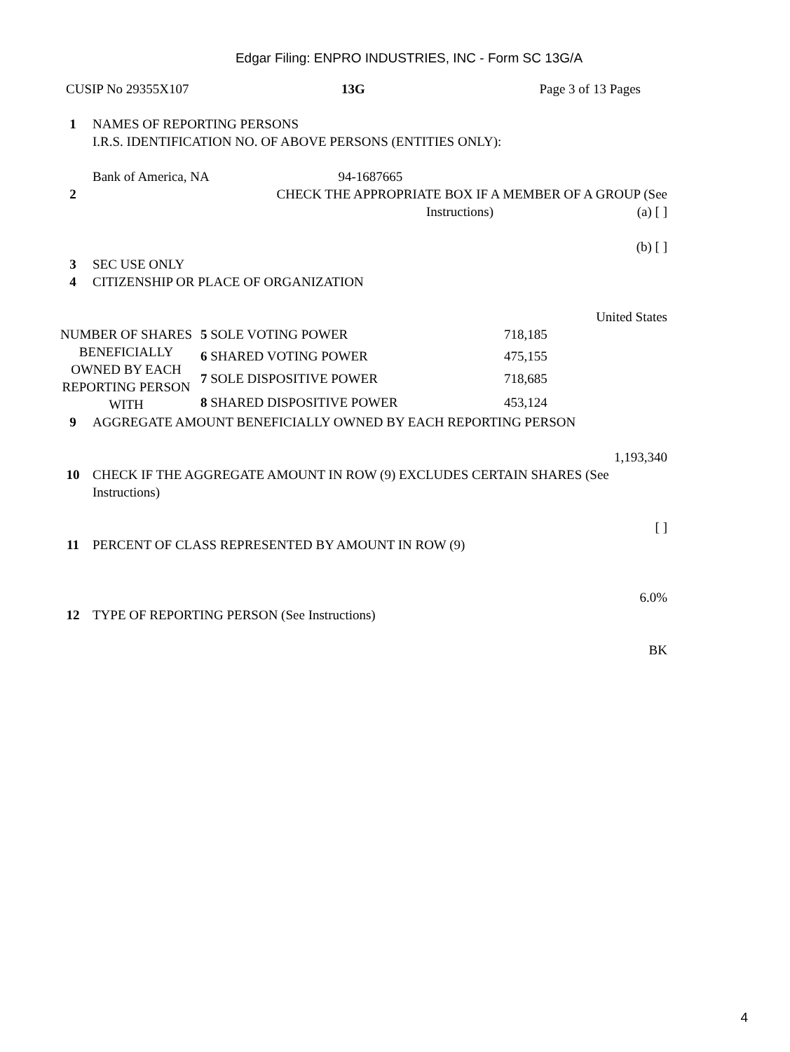Edgar Filing: ENPRO INDUSTRIES, INC - Form SC 13G/A
CUSIP No 29355X107 13G Page 3 of 13 Pages
| 1 | NAMES OF REPORTING PERSONS I.R.S. IDENTIFICATION NO. OF ABOVE PERSONS (ENTITIES ONLY): Bank of America, NA 94-1687665 |
| 2 | CHECK THE APPROPRIATE BOX IF A MEMBER OF A GROUP (See Instructions) (a) [ ] (b) [ ] |
| 3 | SEC USE ONLY |
| 4 | CITIZENSHIP OR PLACE OF ORGANIZATION United States |
| NUMBER OF SHARES BENEFICIALLY OWNED BY EACH REPORTING PERSON WITH | 5 SOLE VOTING POWER | 718,185 |
| | 6 SHARED VOTING POWER | 475,155 |
| | 7 SOLE DISPOSITIVE POWER | 718,685 |
| | 8 SHARED DISPOSITIVE POWER | 453,124 |
| 9 | AGGREGATE AMOUNT BENEFICIALLY OWNED BY EACH REPORTING PERSON 1,193,340 |
| 10 | CHECK IF THE AGGREGATE AMOUNT IN ROW (9) EXCLUDES CERTAIN SHARES (See Instructions) [ ] |
| 11 | PERCENT OF CLASS REPRESENTED BY AMOUNT IN ROW (9) 6.0% |
| 12 | TYPE OF REPORTING PERSON (See Instructions) BK |
4